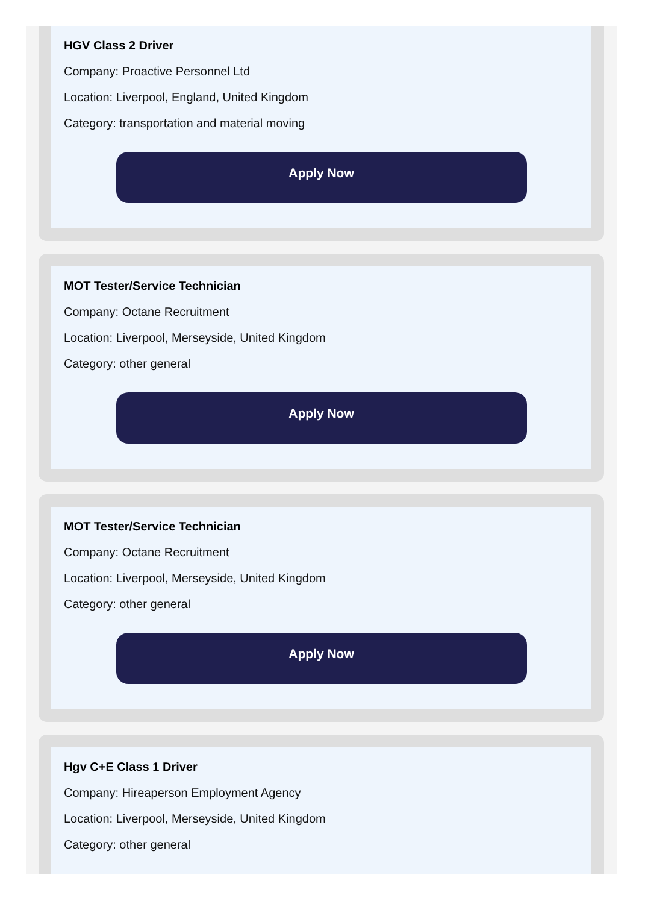HGV Class 2 Driver
Company: Proactive Personnel Ltd
Location: Liverpool, England, United Kingdom
Category: transportation and material moving
Apply Now
MOT Tester/Service Technician
Company: Octane Recruitment
Location: Liverpool, Merseyside, United Kingdom
Category: other general
Apply Now
MOT Tester/Service Technician
Company: Octane Recruitment
Location: Liverpool, Merseyside, United Kingdom
Category: other general
Apply Now
Hgv C+E Class 1 Driver
Company: Hireaperson Employment Agency
Location: Liverpool, Merseyside, United Kingdom
Category: other general